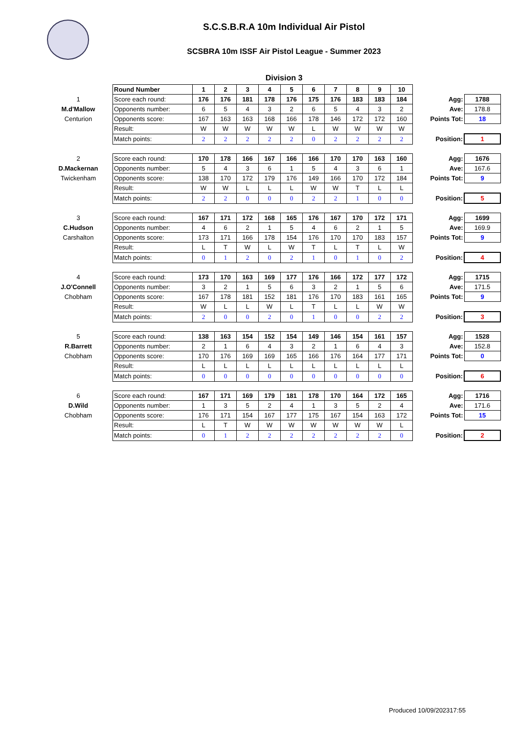S.C.S.B.R.A 10m Individual Air Pistol
SCSBRA 10m ISSF Air Pistol League - Summer 2023
Division 3
| | Round Number | 1 | 2 | 3 | 4 | 5 | 6 | 7 | 8 | 9 | 10 | | |
| 1 | Score each round: | 176 | 176 | 181 | 178 | 176 | 175 | 176 | 183 | 183 | 184 | Agg: | 1788 |
| M.d'Mallow | Opponents number: | 6 | 5 | 4 | 3 | 2 | 6 | 5 | 4 | 3 | 2 | Ave: | 178.8 |
| Centurion | Opponents score: | 167 | 163 | 163 | 168 | 166 | 178 | 146 | 172 | 172 | 160 | Points Tot: | 18 |
| | Result: | W | W | W | W | W | L | W | W | W | W | | |
| | Match points: | 2 | 2 | 2 | 2 | 2 | 0 | 2 | 2 | 2 | 2 | Position: | 1 |
| 2 | Score each round: | 170 | 178 | 166 | 167 | 166 | 166 | 170 | 170 | 163 | 160 | Agg: | 1676 |
| D.Mackernan | Opponents number: | 5 | 4 | 3 | 6 | 1 | 5 | 4 | 3 | 6 | 1 | Ave: | 167.6 |
| Twickenham | Opponents score: | 138 | 170 | 172 | 179 | 176 | 149 | 166 | 170 | 172 | 184 | Points Tot: | 9 |
| | Result: | W | W | L | L | L | W | W | T | L | L | | |
| | Match points: | 2 | 2 | 0 | 0 | 0 | 2 | 2 | 1 | 0 | 0 | Position: | 5 |
| 3 | Score each round: | 167 | 171 | 172 | 168 | 165 | 176 | 167 | 170 | 172 | 171 | Agg: | 1699 |
| C.Hudson | Opponents number: | 4 | 6 | 2 | 1 | 5 | 4 | 6 | 2 | 1 | 5 | Ave: | 169.9 |
| Carshalton | Opponents score: | 173 | 171 | 166 | 178 | 154 | 176 | 170 | 170 | 183 | 157 | Points Tot: | 9 |
| | Result: | L | T | W | L | W | T | L | T | L | W | | |
| | Match points: | 0 | 1 | 2 | 0 | 2 | 1 | 0 | 1 | 0 | 2 | Position: | 4 |
| 4 | Score each round: | 173 | 170 | 163 | 169 | 177 | 176 | 166 | 172 | 177 | 172 | Agg: | 1715 |
| J.O'Connell | Opponents number: | 3 | 2 | 1 | 5 | 6 | 3 | 2 | 1 | 5 | 6 | Ave: | 171.5 |
| Chobham | Opponents score: | 167 | 178 | 181 | 152 | 181 | 176 | 170 | 183 | 161 | 165 | Points Tot: | 9 |
| | Result: | W | L | L | W | L | T | L | L | W | W | | |
| | Match points: | 2 | 0 | 0 | 2 | 0 | 1 | 0 | 0 | 2 | 2 | Position: | 3 |
| 5 | Score each round: | 138 | 163 | 154 | 152 | 154 | 149 | 146 | 154 | 161 | 157 | Agg: | 1528 |
| R.Barrett | Opponents number: | 2 | 1 | 6 | 4 | 3 | 2 | 1 | 6 | 4 | 3 | Ave: | 152.8 |
| Chobham | Opponents score: | 170 | 176 | 169 | 169 | 165 | 166 | 176 | 164 | 177 | 171 | Points Tot: | 0 |
| | Result: | L | L | L | L | L | L | L | L | L | L | | |
| | Match points: | 0 | 0 | 0 | 0 | 0 | 0 | 0 | 0 | 0 | 0 | Position: | 6 |
| 6 | Score each round: | 167 | 171 | 169 | 179 | 181 | 178 | 170 | 164 | 172 | 165 | Agg: | 1716 |
| D.Wild | Opponents number: | 1 | 3 | 5 | 2 | 4 | 1 | 3 | 5 | 2 | 4 | Ave: | 171.6 |
| Chobham | Opponents score: | 176 | 171 | 154 | 167 | 177 | 175 | 167 | 154 | 163 | 172 | Points Tot: | 15 |
| | Result: | L | T | W | W | W | W | W | W | W | L | | |
| | Match points: | 0 | 1 | 2 | 2 | 2 | 2 | 2 | 2 | 2 | 0 | Position: | 2 |
Produced 10/09/202317:55